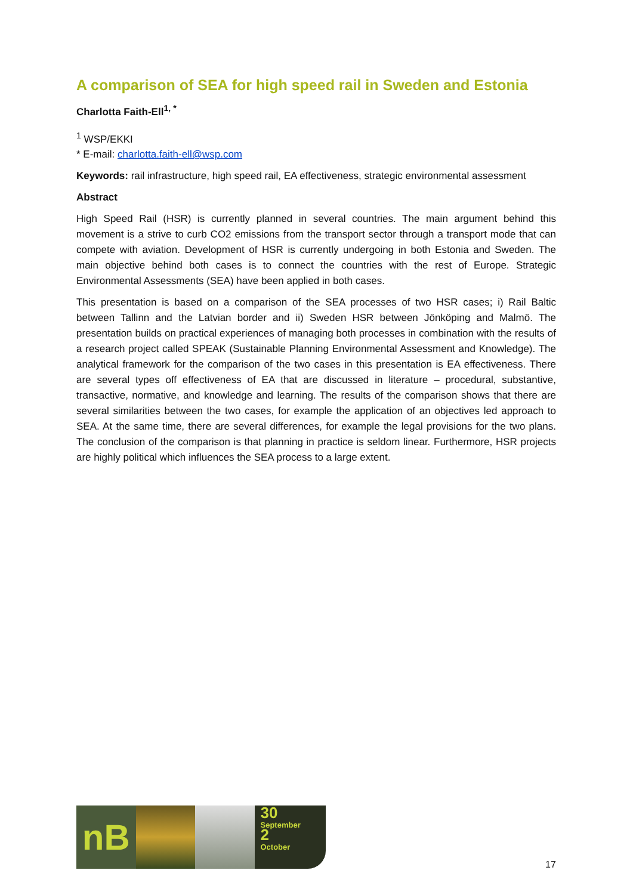A comparison of SEA for high speed rail in Sweden and Estonia
Charlotta Faith-Ell<sup>1, *</sup>
<sup>1</sup> WSP/EKKI
* E-mail: charlotta.faith-ell@wsp.com
Keywords: rail infrastructure, high speed rail, EA effectiveness, strategic environmental assessment
Abstract
High Speed Rail (HSR) is currently planned in several countries. The main argument behind this movement is a strive to curb CO2 emissions from the transport sector through a transport mode that can compete with aviation. Development of HSR is currently undergoing in both Estonia and Sweden. The main objective behind both cases is to connect the countries with the rest of Europe. Strategic Environmental Assessments (SEA) have been applied in both cases.
This presentation is based on a comparison of the SEA processes of two HSR cases; i) Rail Baltic between Tallinn and the Latvian border and ii) Sweden HSR between Jönköping and Malmö. The presentation builds on practical experiences of managing both processes in combination with the results of a research project called SPEAK (Sustainable Planning Environmental Assessment and Knowledge). The analytical framework for the comparison of the two cases in this presentation is EA effectiveness. There are several types off effectiveness of EA that are discussed in literature – procedural, substantive, transactive, normative, and knowledge and learning. The results of the comparison shows that there are several similarities between the two cases, for example the application of an objectives led approach to SEA. At the same time, there are several differences, for example the legal provisions for the two plans. The conclusion of the comparison is that planning in practice is seldom linear. Furthermore, HSR projects are highly political which influences the SEA process to a large extent.
nB
30
September
2
October
17